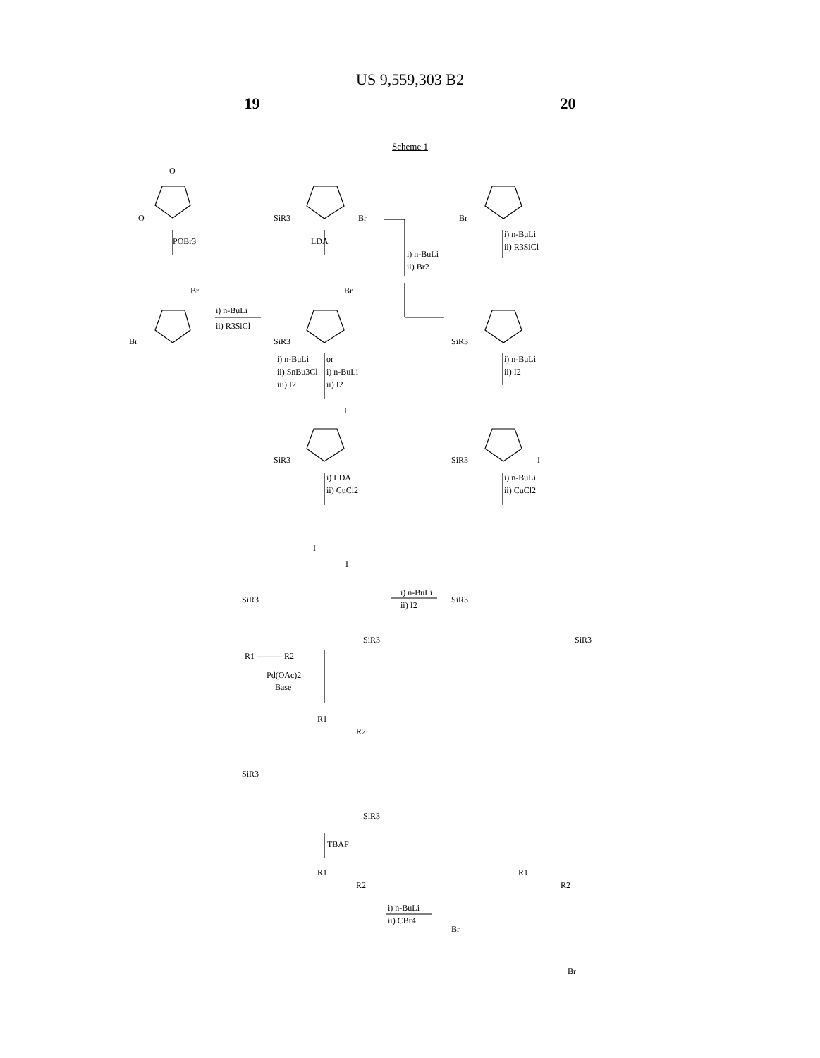US 9,559,303 B2
19 20
Scheme 1
O
O
POBr3
LDA
SiR3
Br
Br
i) n-BuLi
ii) Br2
i) n-BuLi
ii) R3SiCl
Br
Br
i) n-BuLi
ii) R3SiCl
Br
SiR3
SiR3
i) n-BuLi
ii) SnBu3Cl
iii) I2
or
i) n-BuLi
ii) I2
i) n-BuLi
ii) I2
I
SiR3
SiR3
I
i) LDA
ii) CuCl2
i) n-BuLi
ii) CuCl2
SiR3
SiR3
i) n-BuLi
ii) I2
SiR3
SiR3
I
I
R1 ——— R2
Pd(OAc)2
Base
R1
R2
SiR3
SiR3
TBAF
R1
R2
i) n-BuLi
ii) CBr4
R1
R2
Br
Br